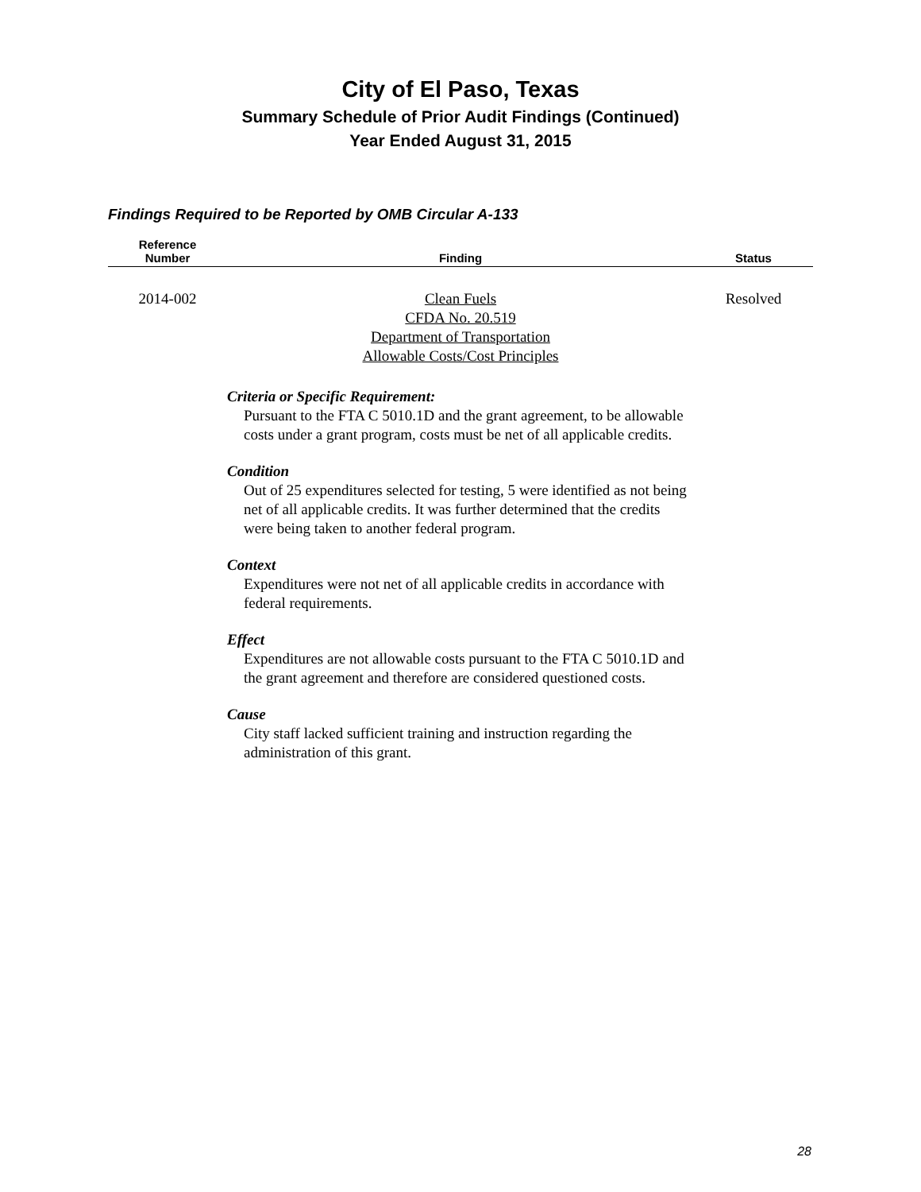City of El Paso, Texas
Summary Schedule of Prior Audit Findings (Continued)
Year Ended August 31, 2015
Findings Required to be Reported by OMB Circular A-133
| Reference Number | Finding | Status |
| --- | --- | --- |
| 2014-002 | Clean Fuels CFDA No. 20.519 Department of Transportation Allowable Costs/Cost Principles | Resolved |
Criteria or Specific Requirement:
Pursuant to the FTA C 5010.1D and the grant agreement, to be allowable costs under a grant program, costs must be net of all applicable credits.
Condition
Out of 25 expenditures selected for testing, 5 were identified as not being net of all applicable credits. It was further determined that the credits were being taken to another federal program.
Context
Expenditures were not net of all applicable credits in accordance with federal requirements.
Effect
Expenditures are not allowable costs pursuant to the FTA C 5010.1D and the grant agreement and therefore are considered questioned costs.
Cause
City staff lacked sufficient training and instruction regarding the administration of this grant.
28